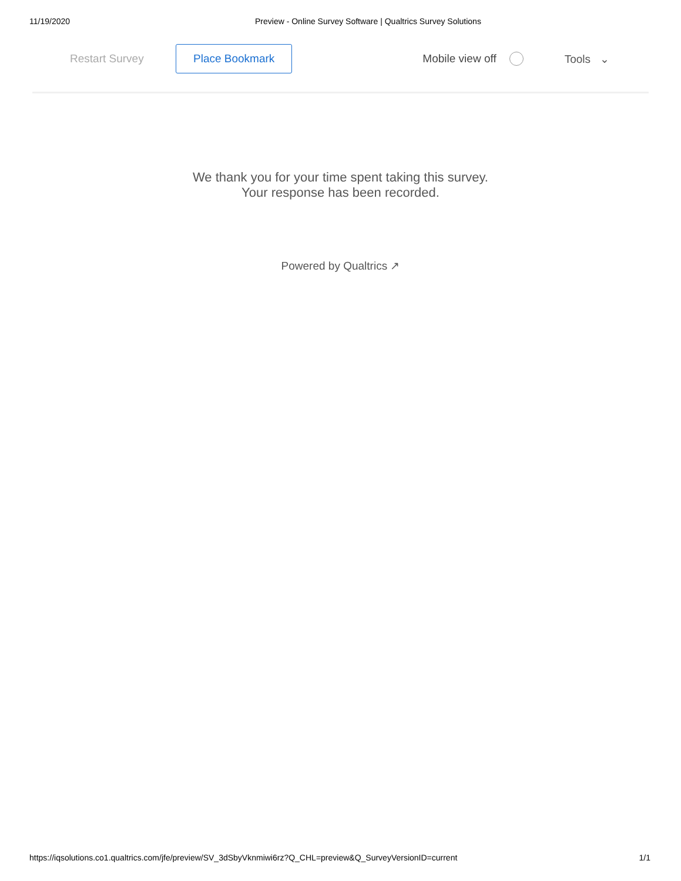11/19/2020 Preview - Online Survey Software | Qualtrics Survey Solutions
Restart Survey Place Bookmark Mobile view off Tools ⌄
We thank you for your time spent taking this survey.
Your response has been recorded.
Powered by Qualtrics ↗
https://iqsolutions.co1.qualtrics.com/jfe/preview/SV_3dSbyVknmiwi6rz?Q_CHL=preview&Q_SurveyVersionID=current 1/1